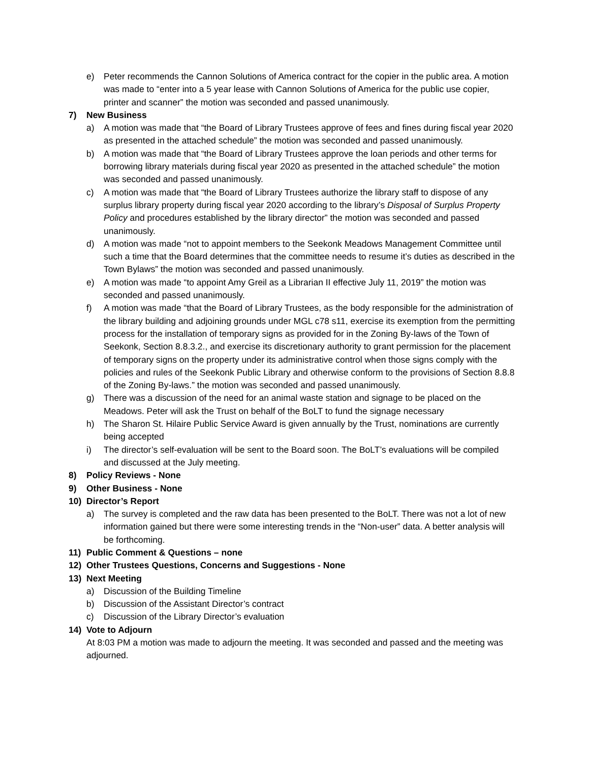e) Peter recommends the Cannon Solutions of America contract for the copier in the public area. A motion was made to “enter into a 5 year lease with Cannon Solutions of America for the public use copier, printer and scanner” the motion was seconded and passed unanimously.
7) New Business
a) A motion was made that “the Board of Library Trustees approve of fees and fines during fiscal year 2020 as presented in the attached schedule” the motion was seconded and passed unanimously.
b) A motion was made that “the Board of Library Trustees approve the loan periods and other terms for borrowing library materials during fiscal year 2020 as presented in the attached schedule” the motion was seconded and passed unanimously.
c) A motion was made that “the Board of Library Trustees authorize the library staff to dispose of any surplus library property during fiscal year 2020 according to the library’s Disposal of Surplus Property Policy and procedures established by the library director” the motion was seconded and passed unanimously.
d) A motion was made “not to appoint members to the Seekonk Meadows Management Committee until such a time that the Board determines that the committee needs to resume it’s duties as described in the Town Bylaws” the motion was seconded and passed unanimously.
e) A motion was made “to appoint Amy Greil as a Librarian II effective July 11, 2019” the motion was seconded and passed unanimously.
f) A motion was made “that the Board of Library Trustees, as the body responsible for the administration of the library building and adjoining grounds under MGL c78 s11, exercise its exemption from the permitting process for the installation of temporary signs as provided for in the Zoning By-laws of the Town of Seekonk, Section 8.8.3.2., and exercise its discretionary authority to grant permission for the placement of temporary signs on the property under its administrative control when those signs comply with the policies and rules of the Seekonk Public Library and otherwise conform to the provisions of Section 8.8.8 of the Zoning By-laws.” the motion was seconded and passed unanimously.
g) There was a discussion of the need for an animal waste station and signage to be placed on the Meadows. Peter will ask the Trust on behalf of the BoLT to fund the signage necessary
h) The Sharon St. Hilaire Public Service Award is given annually by the Trust, nominations are currently being accepted
i) The director’s self-evaluation will be sent to the Board soon. The BoLT’s evaluations will be compiled and discussed at the July meeting.
8) Policy Reviews - None
9) Other Business - None
10) Director’s Report
a) The survey is completed and the raw data has been presented to the BoLT. There was not a lot of new information gained but there were some interesting trends in the “Non-user” data. A better analysis will be forthcoming.
11) Public Comment & Questions – none
12) Other Trustees Questions, Concerns and Suggestions - None
13) Next Meeting
a) Discussion of the Building Timeline
b) Discussion of the Assistant Director’s contract
c) Discussion of the Library Director’s evaluation
14) Vote to Adjourn
At 8:03 PM a motion was made to adjourn the meeting. It was seconded and passed and the meeting was adjourned.